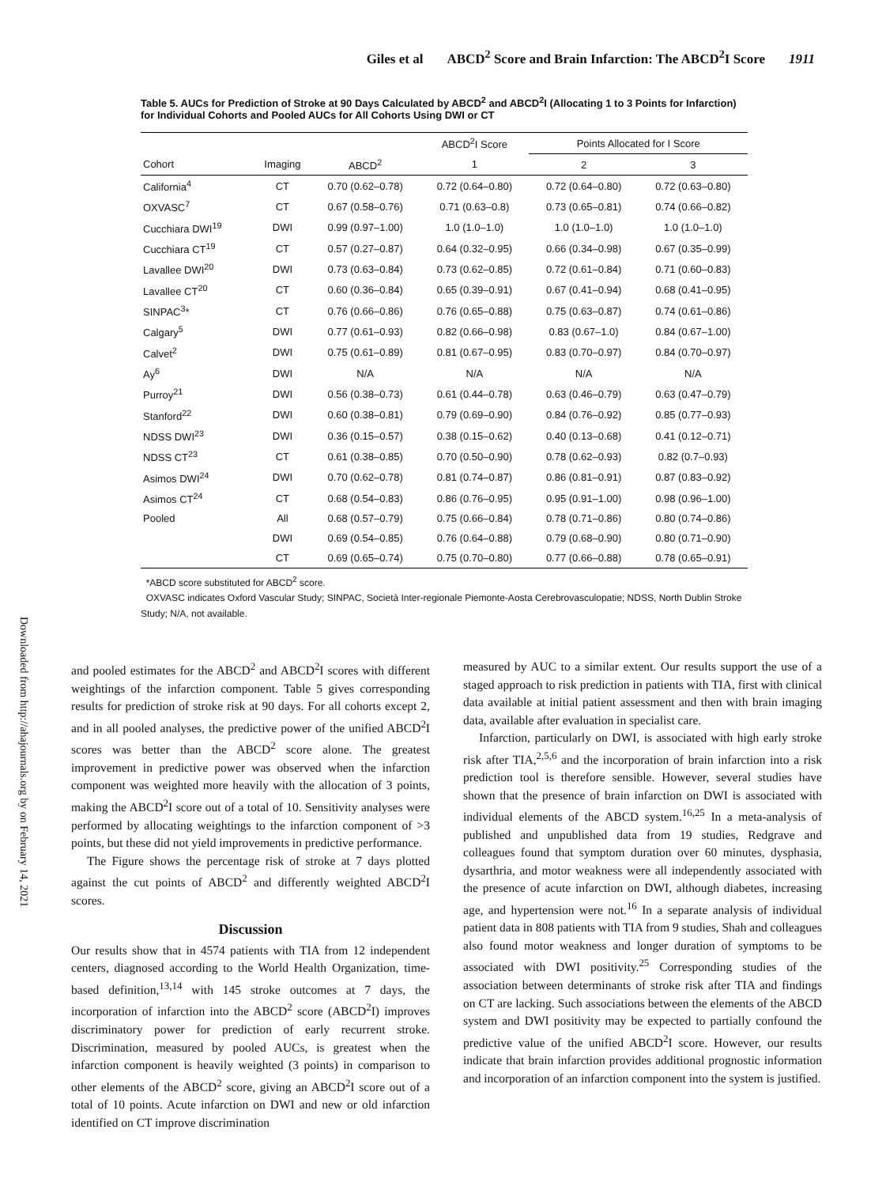Giles et al ABCD<sup>2</sup> Score and Brain Infarction: The ABCD<sup>2</sup>I Score 1911
Downloaded from http://ahajournals.org by on February 14, 2021
Table 5. AUCs for Prediction of Stroke at 90 Days Calculated by ABCD<sup>2</sup> and ABCD<sup>2</sup>I (Allocating 1 to 3 Points for Infarction) for Individual Cohorts and Pooled AUCs for All Cohorts Using DWI or CT
| | | | ABCD<sup>2</sup>I Score | Points Allocated for I Score | |
| --- | --- | --- | --- | --- | --- |
| Cohort | Imaging | ABCD<sup>2</sup> | 1 | 2 | 3 |
| California<sup>4</sup> | CT | 0.70 (0.62–0.78) | 0.72 (0.64–0.80) | 0.72 (0.64–0.80) | 0.72 (0.63–0.80) |
| OXVASC<sup>7</sup> | CT | 0.67 (0.58–0.76) | 0.71 (0.63–0.8) | 0.73 (0.65–0.81) | 0.74 (0.66–0.82) |
| Cucchiara DWI<sup>19</sup> | DWI | 0.99 (0.97–1.00) | 1.0 (1.0–1.0) | 1.0 (1.0–1.0) | 1.0 (1.0–1.0) |
| Cucchiara CT<sup>19</sup> | CT | 0.57 (0.27–0.87) | 0.64 (0.32–0.95) | 0.66 (0.34–0.98) | 0.67 (0.35–0.99) |
| Lavallee DWI<sup>20</sup> | DWI | 0.73 (0.63–0.84) | 0.73 (0.62–0.85) | 0.72 (0.61–0.84) | 0.71 (0.60–0.83) |
| Lavallee CT<sup>20</sup> | CT | 0.60 (0.36–0.84) | 0.65 (0.39–0.91) | 0.67 (0.41–0.94) | 0.68 (0.41–0.95) |
| SINPAC<sup>3</sup>* | CT | 0.76 (0.66–0.86) | 0.76 (0.65–0.88) | 0.75 (0.63–0.87) | 0.74 (0.61–0.86) |
| Calgary<sup>5</sup> | DWI | 0.77 (0.61–0.93) | 0.82 (0.66–0.98) | 0.83 (0.67–1.0) | 0.84 (0.67–1.00) |
| Calvet<sup>2</sup> | DWI | 0.75 (0.61–0.89) | 0.81 (0.67–0.95) | 0.83 (0.70–0.97) | 0.84 (0.70–0.97) |
| Ay<sup>6</sup> | DWI | N/A | N/A | N/A | N/A |
| Purroy<sup>21</sup> | DWI | 0.56 (0.38–0.73) | 0.61 (0.44–0.78) | 0.63 (0.46–0.79) | 0.63 (0.47–0.79) |
| Stanford<sup>22</sup> | DWI | 0.60 (0.38–0.81) | 0.79 (0.69–0.90) | 0.84 (0.76–0.92) | 0.85 (0.77–0.93) |
| NDSS DWI<sup>23</sup> | DWI | 0.36 (0.15–0.57) | 0.38 (0.15–0.62) | 0.40 (0.13–0.68) | 0.41 (0.12–0.71) |
| NDSS CT<sup>23</sup> | CT | 0.61 (0.38–0.85) | 0.70 (0.50–0.90) | 0.78 (0.62–0.93) | 0.82 (0.7–0.93) |
| Asimos DWI<sup>24</sup> | DWI | 0.70 (0.62–0.78) | 0.81 (0.74–0.87) | 0.86 (0.81–0.91) | 0.87 (0.83–0.92) |
| Asimos CT<sup>24</sup> | CT | 0.68 (0.54–0.83) | 0.86 (0.76–0.95) | 0.95 (0.91–1.00) | 0.98 (0.96–1.00) |
| Pooled | All | 0.68 (0.57–0.79) | 0.75 (0.66–0.84) | 0.78 (0.71–0.86) | 0.80 (0.74–0.86) |
| | DWI | 0.69 (0.54–0.85) | 0.76 (0.64–0.88) | 0.79 (0.68–0.90) | 0.80 (0.71–0.90) |
| | CT | 0.69 (0.65–0.74) | 0.75 (0.70–0.80) | 0.77 (0.66–0.88) | 0.78 (0.65–0.91) |
*ABCD score substituted for ABCD<sup>2</sup> score.
OXVASC indicates Oxford Vascular Study; SINPAC, Società Inter-regionale Piemonte-Aosta Cerebrovasculopatie; NDSS, North Dublin Stroke Study; N/A, not available.
and pooled estimates for the ABCD<sup>2</sup> and ABCD<sup>2</sup>I scores with different weightings of the infarction component. Table 5 gives corresponding results for prediction of stroke risk at 90 days. For all cohorts except 2, and in all pooled analyses, the predictive power of the unified ABCD<sup>2</sup>I scores was better than the ABCD<sup>2</sup> score alone. The greatest improvement in predictive power was observed when the infarction component was weighted more heavily with the allocation of 3 points, making the ABCD<sup>2</sup>I score out of a total of 10. Sensitivity analyses were performed by allocating weightings to the infarction component of >3 points, but these did not yield improvements in predictive performance.
The Figure shows the percentage risk of stroke at 7 days plotted against the cut points of ABCD<sup>2</sup> and differently weighted ABCD<sup>2</sup>I scores.
Discussion
Our results show that in 4574 patients with TIA from 12 independent centers, diagnosed according to the World Health Organization, time-based definition,<sup>13,14</sup> with 145 stroke outcomes at 7 days, the incorporation of infarction into the ABCD<sup>2</sup> score (ABCD<sup>2</sup>I) improves discriminatory power for prediction of early recurrent stroke. Discrimination, measured by pooled AUCs, is greatest when the infarction component is heavily weighted (3 points) in comparison to other elements of the ABCD<sup>2</sup> score, giving an ABCD<sup>2</sup>I score out of a total of 10 points. Acute infarction on DWI and new or old infarction identified on CT improve discrimination
measured by AUC to a similar extent. Our results support the use of a staged approach to risk prediction in patients with TIA, first with clinical data available at initial patient assessment and then with brain imaging data, available after evaluation in specialist care.
Infarction, particularly on DWI, is associated with high early stroke risk after TIA,<sup>2,5,6</sup> and the incorporation of brain infarction into a risk prediction tool is therefore sensible. However, several studies have shown that the presence of brain infarction on DWI is associated with individual elements of the ABCD system.<sup>16,25</sup> In a meta-analysis of published and unpublished data from 19 studies, Redgrave and colleagues found that symptom duration over 60 minutes, dysphasia, dysarthria, and motor weakness were all independently associated with the presence of acute infarction on DWI, although diabetes, increasing age, and hypertension were not.<sup>16</sup> In a separate analysis of individual patient data in 808 patients with TIA from 9 studies, Shah and colleagues also found motor weakness and longer duration of symptoms to be associated with DWI positivity.<sup>25</sup> Corresponding studies of the association between determinants of stroke risk after TIA and findings on CT are lacking. Such associations between the elements of the ABCD system and DWI positivity may be expected to partially confound the predictive value of the unified ABCD<sup>2</sup>I score. However, our results indicate that brain infarction provides additional prognostic information and incorporation of an infarction component into the system is justified.